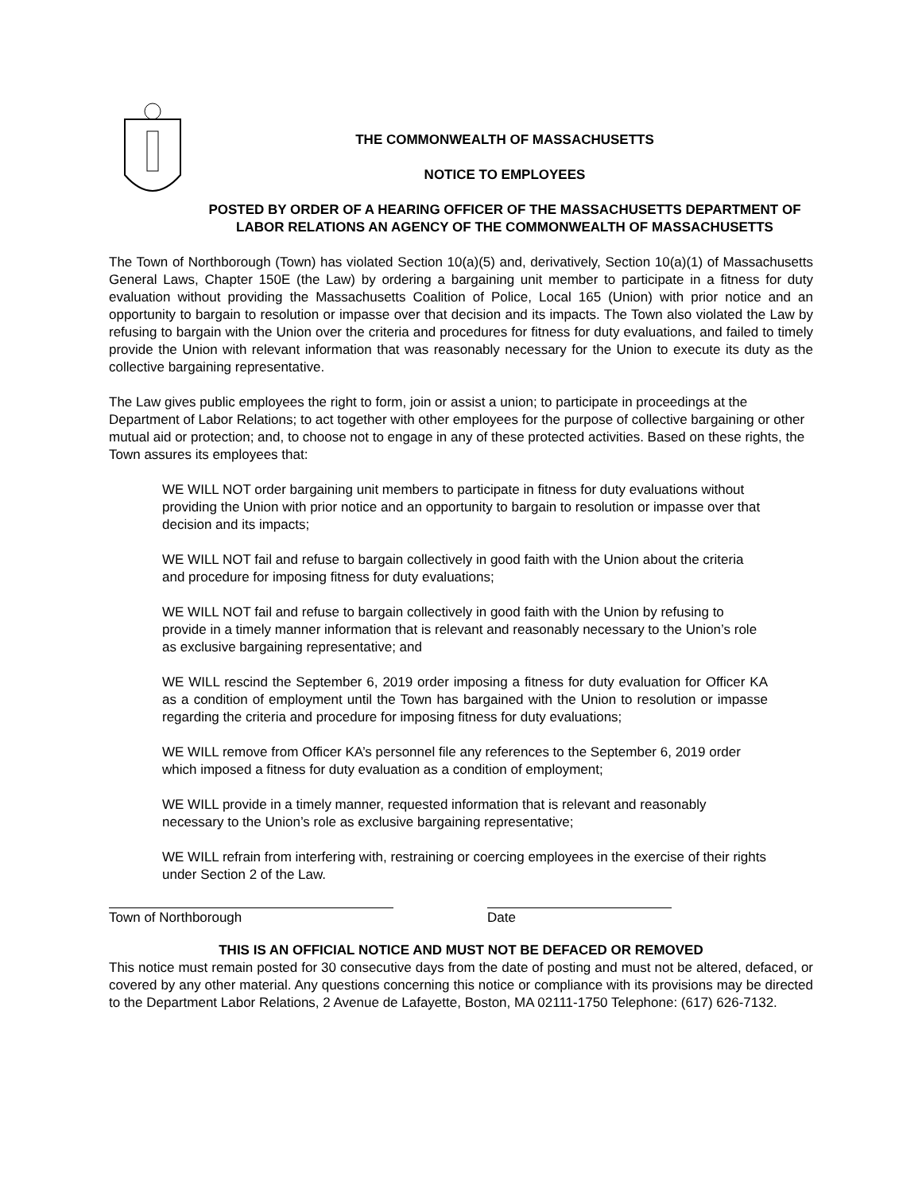THE COMMONWEALTH OF MASSACHUSETTS
NOTICE TO EMPLOYEES
POSTED BY ORDER OF A HEARING OFFICER OF THE MASSACHUSETTS DEPARTMENT OF LABOR RELATIONS AN AGENCY OF THE COMMONWEALTH OF MASSACHUSETTS
The Town of Northborough (Town) has violated Section 10(a)(5) and, derivatively, Section 10(a)(1) of Massachusetts General Laws, Chapter 150E (the Law) by ordering a bargaining unit member to participate in a fitness for duty evaluation without providing the Massachusetts Coalition of Police, Local 165 (Union) with prior notice and an opportunity to bargain to resolution or impasse over that decision and its impacts. The Town also violated the Law by refusing to bargain with the Union over the criteria and procedures for fitness for duty evaluations, and failed to timely provide the Union with relevant information that was reasonably necessary for the Union to execute its duty as the collective bargaining representative.
The Law gives public employees the right to form, join or assist a union; to participate in proceedings at the Department of Labor Relations; to act together with other employees for the purpose of collective bargaining or other mutual aid or protection; and, to choose not to engage in any of these protected activities. Based on these rights, the Town assures its employees that:
WE WILL NOT order bargaining unit members to participate in fitness for duty evaluations without providing the Union with prior notice and an opportunity to bargain to resolution or impasse over that decision and its impacts;
WE WILL NOT fail and refuse to bargain collectively in good faith with the Union about the criteria and procedure for imposing fitness for duty evaluations;
WE WILL NOT fail and refuse to bargain collectively in good faith with the Union by refusing to provide in a timely manner information that is relevant and reasonably necessary to the Union’s role as exclusive bargaining representative; and
WE WILL rescind the September 6, 2019 order imposing a fitness for duty evaluation for Officer KA as a condition of employment until the Town has bargained with the Union to resolution or impasse regarding the criteria and procedure for imposing fitness for duty evaluations;
WE WILL remove from Officer KA’s personnel file any references to the September 6, 2019 order which imposed a fitness for duty evaluation as a condition of employment;
WE WILL provide in a timely manner, requested information that is relevant and reasonably necessary to the Union’s role as exclusive bargaining representative;
WE WILL refrain from interfering with, restraining or coercing employees in the exercise of their rights under Section 2 of the Law.
Town of Northborough Date
THIS IS AN OFFICIAL NOTICE AND MUST NOT BE DEFACED OR REMOVED
This notice must remain posted for 30 consecutive days from the date of posting and must not be altered, defaced, or covered by any other material. Any questions concerning this notice or compliance with its provisions may be directed to the Department Labor Relations, 2 Avenue de Lafayette, Boston, MA 02111-1750 Telephone: (617) 626-7132.